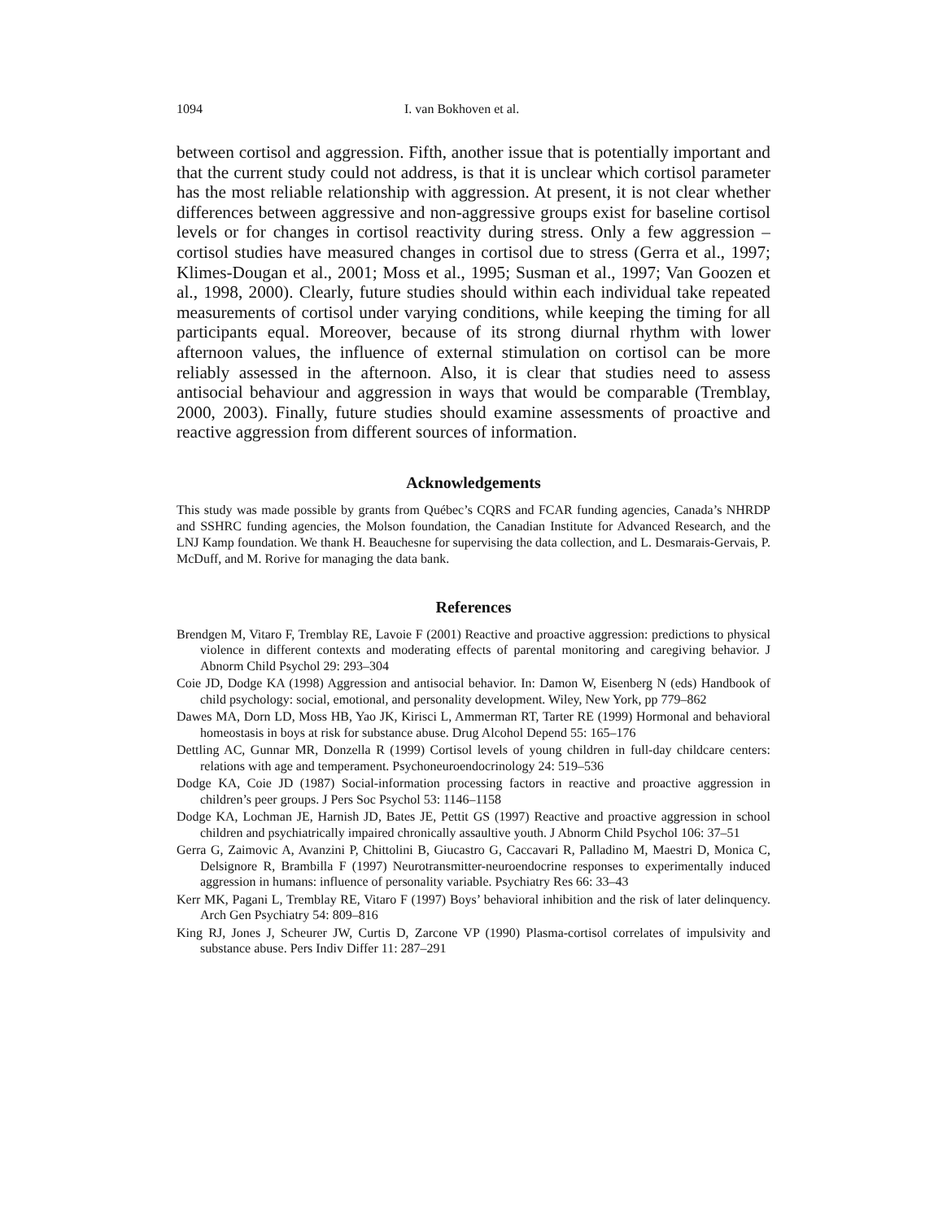1094 I. van Bokhoven et al.
between cortisol and aggression. Fifth, another issue that is potentially important and that the current study could not address, is that it is unclear which cortisol parameter has the most reliable relationship with aggression. At present, it is not clear whether differences between aggressive and non-aggressive groups exist for baseline cortisol levels or for changes in cortisol reactivity during stress. Only a few aggression – cortisol studies have measured changes in cortisol due to stress (Gerra et al., 1997; Klimes-Dougan et al., 2001; Moss et al., 1995; Susman et al., 1997; Van Goozen et al., 1998, 2000). Clearly, future studies should within each individual take repeated measurements of cortisol under varying conditions, while keeping the timing for all participants equal. Moreover, because of its strong diurnal rhythm with lower afternoon values, the influence of external stimulation on cortisol can be more reliably assessed in the afternoon. Also, it is clear that studies need to assess antisocial behaviour and aggression in ways that would be comparable (Tremblay, 2000, 2003). Finally, future studies should examine assessments of proactive and reactive aggression from different sources of information.
Acknowledgements
This study was made possible by grants from Québec’s CQRS and FCAR funding agencies, Canada’s NHRDP and SSHRC funding agencies, the Molson foundation, the Canadian Institute for Advanced Research, and the LNJ Kamp foundation. We thank H. Beauchesne for supervising the data collection, and L. Desmarais-Gervais, P. McDuff, and M. Rorive for managing the data bank.
References
Brendgen M, Vitaro F, Tremblay RE, Lavoie F (2001) Reactive and proactive aggression: predictions to physical violence in different contexts and moderating effects of parental monitoring and caregiving behavior. J Abnorm Child Psychol 29: 293–304
Coie JD, Dodge KA (1998) Aggression and antisocial behavior. In: Damon W, Eisenberg N (eds) Handbook of child psychology: social, emotional, and personality development. Wiley, New York, pp 779–862
Dawes MA, Dorn LD, Moss HB, Yao JK, Kirisci L, Ammerman RT, Tarter RE (1999) Hormonal and behavioral homeostasis in boys at risk for substance abuse. Drug Alcohol Depend 55: 165–176
Dettling AC, Gunnar MR, Donzella R (1999) Cortisol levels of young children in full-day childcare centers: relations with age and temperament. Psychoneuroendocrinology 24: 519–536
Dodge KA, Coie JD (1987) Social-information processing factors in reactive and proactive aggression in children’s peer groups. J Pers Soc Psychol 53: 1146–1158
Dodge KA, Lochman JE, Harnish JD, Bates JE, Pettit GS (1997) Reactive and proactive aggression in school children and psychiatrically impaired chronically assaultive youth. J Abnorm Child Psychol 106: 37–51
Gerra G, Zaimovic A, Avanzini P, Chittolini B, Giucastro G, Caccavari R, Palladino M, Maestri D, Monica C, Delsignore R, Brambilla F (1997) Neurotransmitter-neuroendocrine responses to experimentally induced aggression in humans: influence of personality variable. Psychiatry Res 66: 33–43
Kerr MK, Pagani L, Tremblay RE, Vitaro F (1997) Boys’ behavioral inhibition and the risk of later delinquency. Arch Gen Psychiatry 54: 809–816
King RJ, Jones J, Scheurer JW, Curtis D, Zarcone VP (1990) Plasma-cortisol correlates of impulsivity and substance abuse. Pers Indiv Differ 11: 287–291